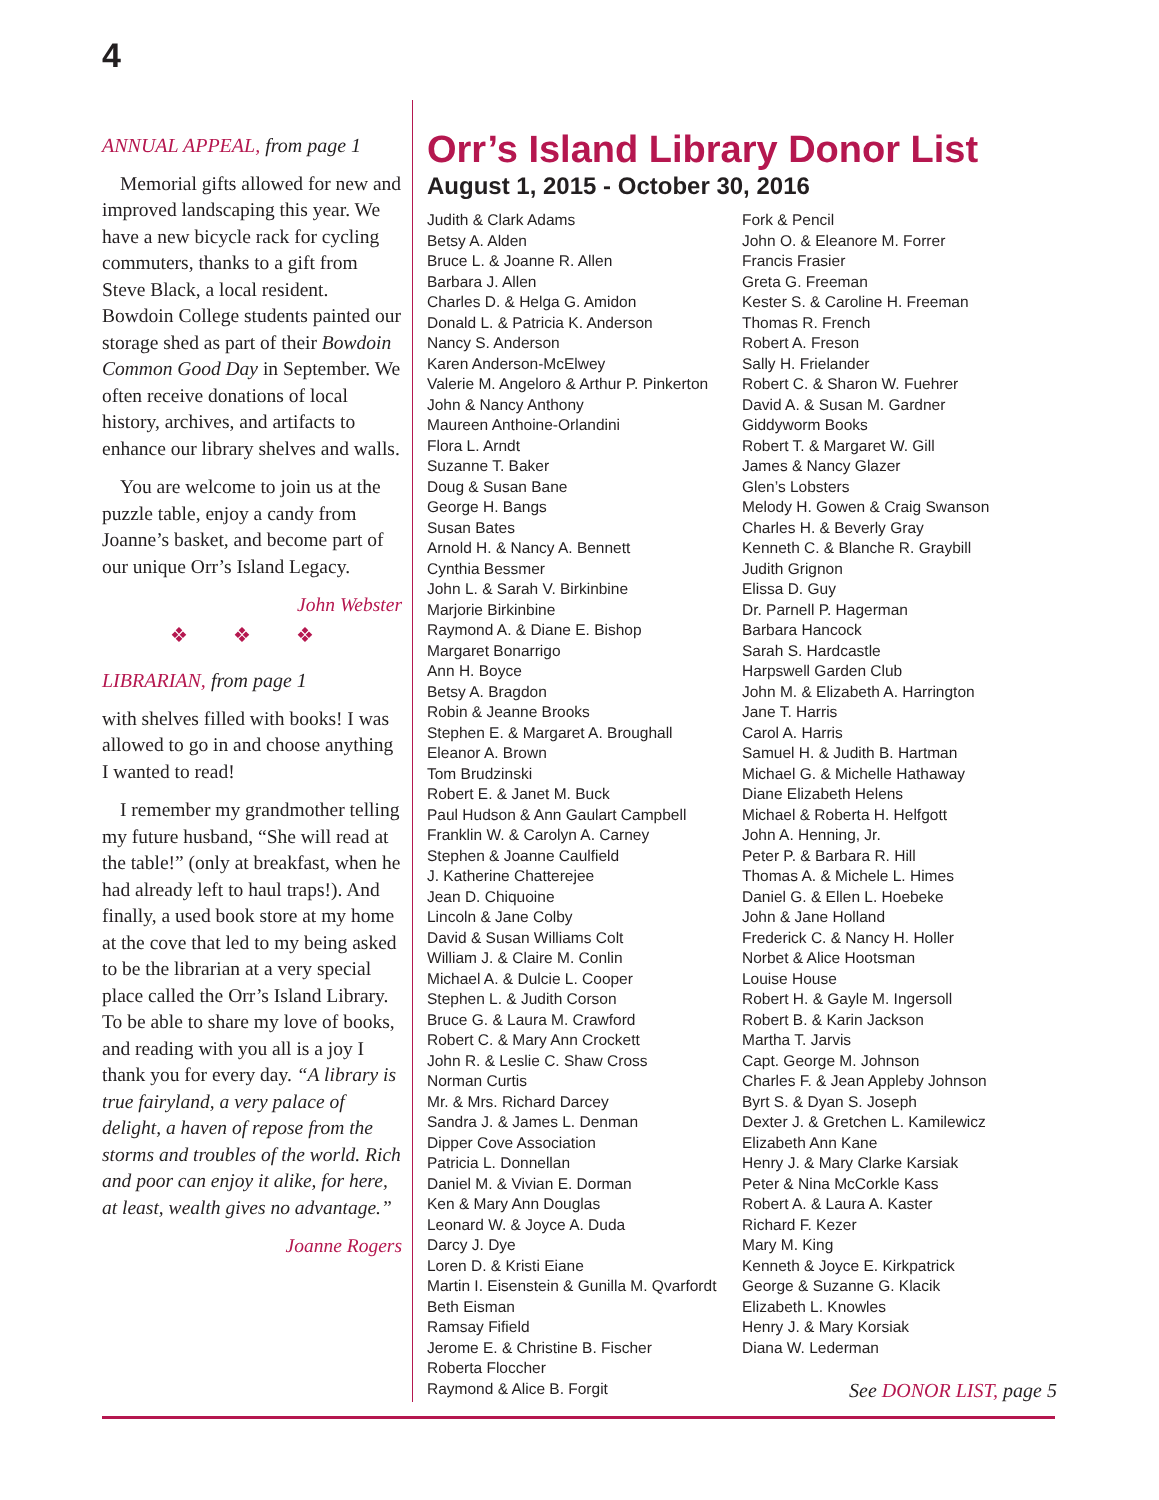4
ANNUAL APPEAL, from page 1
Memorial gifts allowed for new and improved landscaping this year. We have a new bicycle rack for cycling commuters, thanks to a gift from Steve Black, a local resident. Bowdoin College students painted our storage shed as part of their Bowdoin Common Good Day in September. We often receive donations of local history, archives, and artifacts to enhance our library shelves and walls.
You are welcome to join us at the puzzle table, enjoy a candy from Joanne’s basket, and become part of our unique Orr’s Island Legacy.
John Webster
❖ ❖ ❖
LIBRARIAN, from page 1
with shelves filled with books! I was allowed to go in and choose anything I wanted to read!
I remember my grandmother telling my future husband, “She will read at the table!” (only at breakfast, when he had already left to haul traps!). And finally, a used book store at my home at the cove that led to my being asked to be the librarian at a very special place called the Orr’s Island Library. To be able to share my love of books, and reading with you all is a joy I thank you for every day. “A library is true fairyland, a very palace of delight, a haven of repose from the storms and troubles of the world. Rich and poor can enjoy it alike, for here, at least, wealth gives no advantage.”
Joanne Rogers
Orr’s Island Library Donor List
August 1, 2015 - October 30, 2016
Judith & Clark Adams
Betsy A. Alden
Bruce L. & Joanne R. Allen
Barbara J. Allen
Charles D. & Helga G. Amidon
Donald L. & Patricia K. Anderson
Nancy S. Anderson
Karen Anderson-McElwey
Valerie M. Angeloro & Arthur P. Pinkerton
John & Nancy Anthony
Maureen Anthoine-Orlandini
Flora L. Arndt
Suzanne T. Baker
Doug & Susan Bane
George H. Bangs
Susan Bates
Arnold H. & Nancy A. Bennett
Cynthia Bessmer
John L. & Sarah V. Birkinbine
Marjorie Birkinbine
Raymond A. & Diane E. Bishop
Margaret Bonarrigo
Ann H. Boyce
Betsy A. Bragdon
Robin & Jeanne Brooks
Stephen E. & Margaret A. Broughall
Eleanor A. Brown
Tom Brudzinski
Robert E. & Janet M. Buck
Paul Hudson & Ann Gaulart Campbell
Franklin W. & Carolyn A. Carney
Stephen & Joanne Caulfield
J. Katherine Chatterejee
Jean D. Chiquoine
Lincoln & Jane Colby
David & Susan Williams Colt
William J. & Claire M. Conlin
Michael A. & Dulcie L. Cooper
Stephen L. & Judith Corson
Bruce G. & Laura M. Crawford
Robert C. & Mary Ann Crockett
John R. & Leslie C. Shaw Cross
Norman Curtis
Mr. & Mrs. Richard Darcey
Sandra J. & James L. Denman
Dipper Cove Association
Patricia L. Donnellan
Daniel M. & Vivian E. Dorman
Ken & Mary Ann Douglas
Leonard W. & Joyce A. Duda
Darcy J. Dye
Loren D. & Kristi Eiane
Martin I. Eisenstein & Gunilla M. Qvarfordt
Beth Eisman
Ramsay Fifield
Jerome E. & Christine B. Fischer
Roberta Floccher
Raymond & Alice B. Forgit
Fork & Pencil
John O. & Eleanore M. Forrer
Francis Frasier
Greta G. Freeman
Kester S. & Caroline H. Freeman
Thomas R. French
Robert A. Freson
Sally H. Frielander
Robert C. & Sharon W. Fuehrer
David A. & Susan M. Gardner
Giddyworm Books
Robert T. & Margaret W. Gill
James & Nancy Glazer
Glen’s Lobsters
Melody H. Gowen & Craig Swanson
Charles H. & Beverly Gray
Kenneth C. & Blanche R. Graybill
Judith Grignon
Elissa D. Guy
Dr. Parnell P. Hagerman
Barbara Hancock
Sarah S. Hardcastle
Harpswell Garden Club
John M. & Elizabeth A. Harrington
Jane T. Harris
Carol A. Harris
Samuel H. & Judith B. Hartman
Michael G. & Michelle Hathaway
Diane Elizabeth Helens
Michael & Roberta H. Helfgott
John A. Henning, Jr.
Peter P. & Barbara R. Hill
Thomas A. & Michele L. Himes
Daniel G. & Ellen L. Hoebeke
John & Jane Holland
Frederick C. & Nancy H. Holler
Norbet & Alice Hootsman
Louise House
Robert H. & Gayle M. Ingersoll
Robert B. & Karin Jackson
Martha T. Jarvis
Capt. George M. Johnson
Charles F. & Jean Appleby Johnson
Byrt S. & Dyan S. Joseph
Dexter J. & Gretchen L. Kamilewicz
Elizabeth Ann Kane
Henry J. & Mary Clarke Karsiak
Peter & Nina McCorkle Kass
Robert A. & Laura A. Kaster
Richard F. Kezer
Mary M. King
Kenneth & Joyce E. Kirkpatrick
George & Suzanne G. Klacik
Elizabeth L. Knowles
Henry J. & Mary Korsiak
Diana W. Lederman
See DONOR LIST, page 5